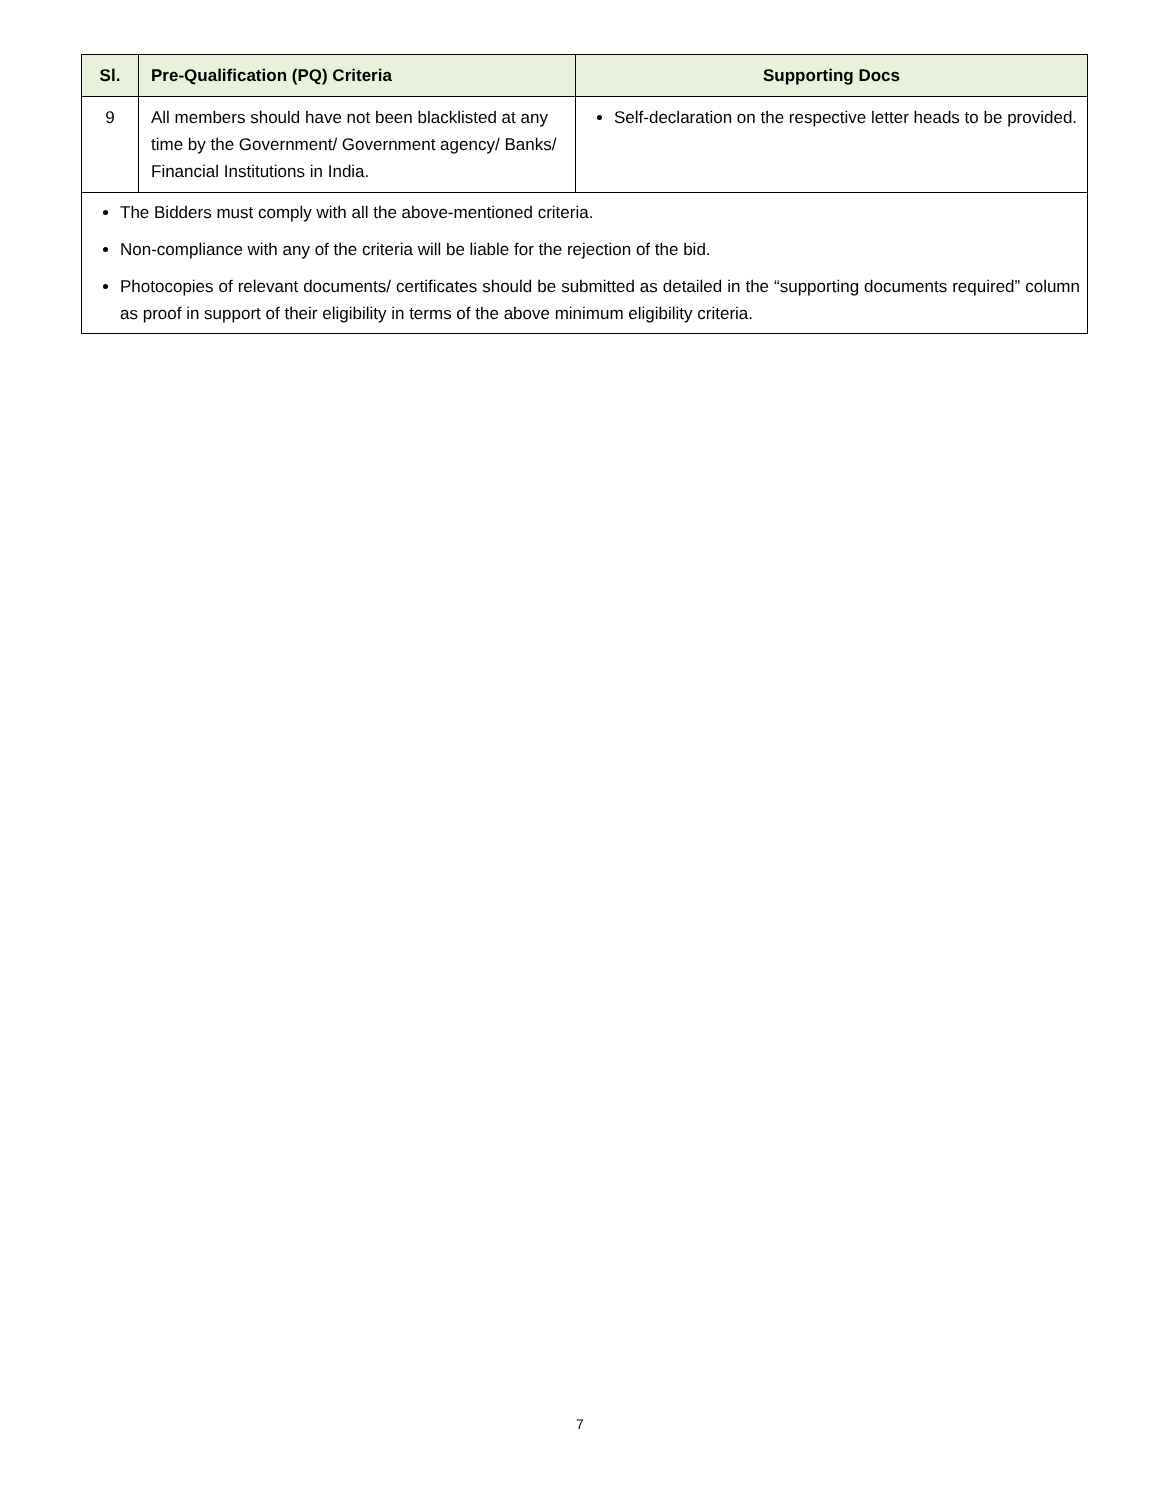| Sl. | Pre-Qualification (PQ) Criteria | Supporting Docs |
| --- | --- | --- |
| 9 | All members should have not been blacklisted at any time by the Government/ Government agency/ Banks/ Financial Institutions in India. | Self-declaration on the respective letter heads to be provided. |
| The Bidders must comply with all the above-mentioned criteria. Non-compliance with any of the criteria will be liable for the rejection of the bid. Photocopies of relevant documents/ certificates should be submitted as detailed in the “supporting documents required” column as proof in support of their eligibility in terms of the above minimum eligibility criteria. | | |
7